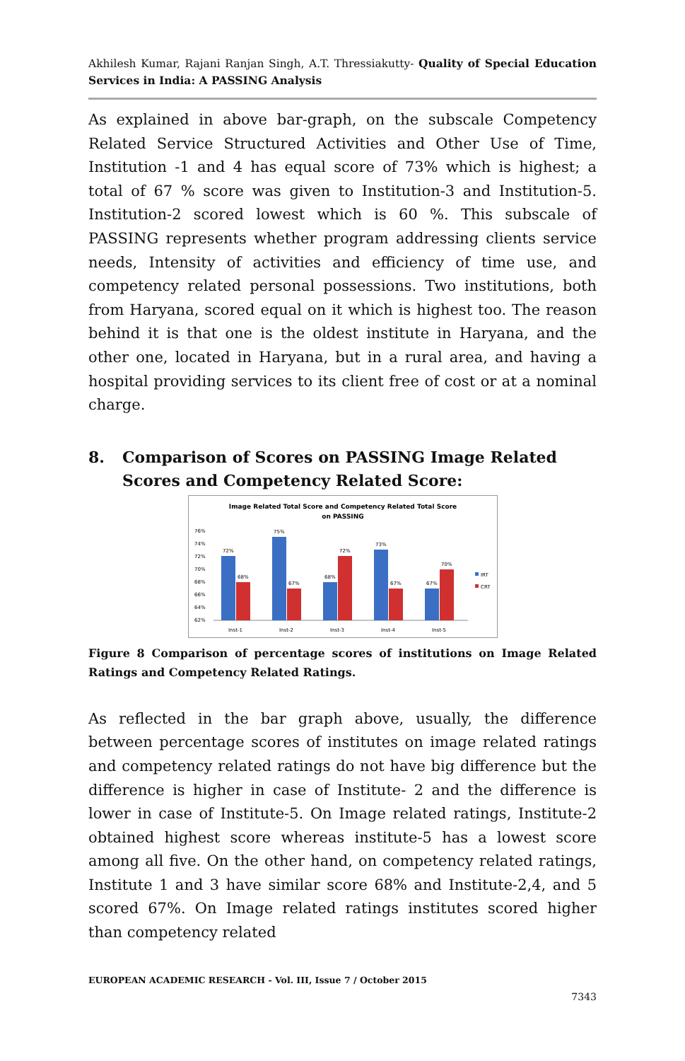Akhilesh Kumar, Rajani Ranjan Singh, A.T. Thressiakutty- Quality of Special Education Services in India: A PASSING Analysis
As explained in above bar-graph, on the subscale Competency Related Service Structured Activities and Other Use of Time, Institution -1 and 4 has equal score of 73% which is highest; a total of 67 % score was given to Institution-3 and Institution-5. Institution-2 scored lowest which is 60 %. This subscale of PASSING represents whether program addressing clients service needs, Intensity of activities and efficiency of time use, and competency related personal possessions. Two institutions, both from Haryana, scored equal on it which is highest too. The reason behind it is that one is the oldest institute in Haryana, and the other one, located in Haryana, but in a rural area, and having a hospital providing services to its client free of cost or at a nominal charge.
8. Comparison of Scores on PASSING Image Related Scores and Competency Related Score:
Image Related Total Score and Competency Related Total Score
on PASSING
76%
74%
72%
70%
68%
66%
64%
62%
72%
68%
75%
67%
68%
72%
73%
67%
67%
70%
Inst-1
Inst-2
Inst-3
Inst-4
Inst-5
IRT
CRT
Figure 8 Comparison of percentage scores of institutions on Image Related Ratings and Competency Related Ratings.
As reflected in the bar graph above, usually, the difference between percentage scores of institutes on image related ratings and competency related ratings do not have big difference but the difference is higher in case of Institute- 2 and the difference is lower in case of Institute-5. On Image related ratings, Institute-2 obtained highest score whereas institute-5 has a lowest score among all five. On the other hand, on competency related ratings, Institute 1 and 3 have similar score 68% and Institute-2,4, and 5 scored 67%. On Image related ratings institutes scored higher than competency related
EUROPEAN ACADEMIC RESEARCH - Vol. III, Issue 7 / October 2015
7343